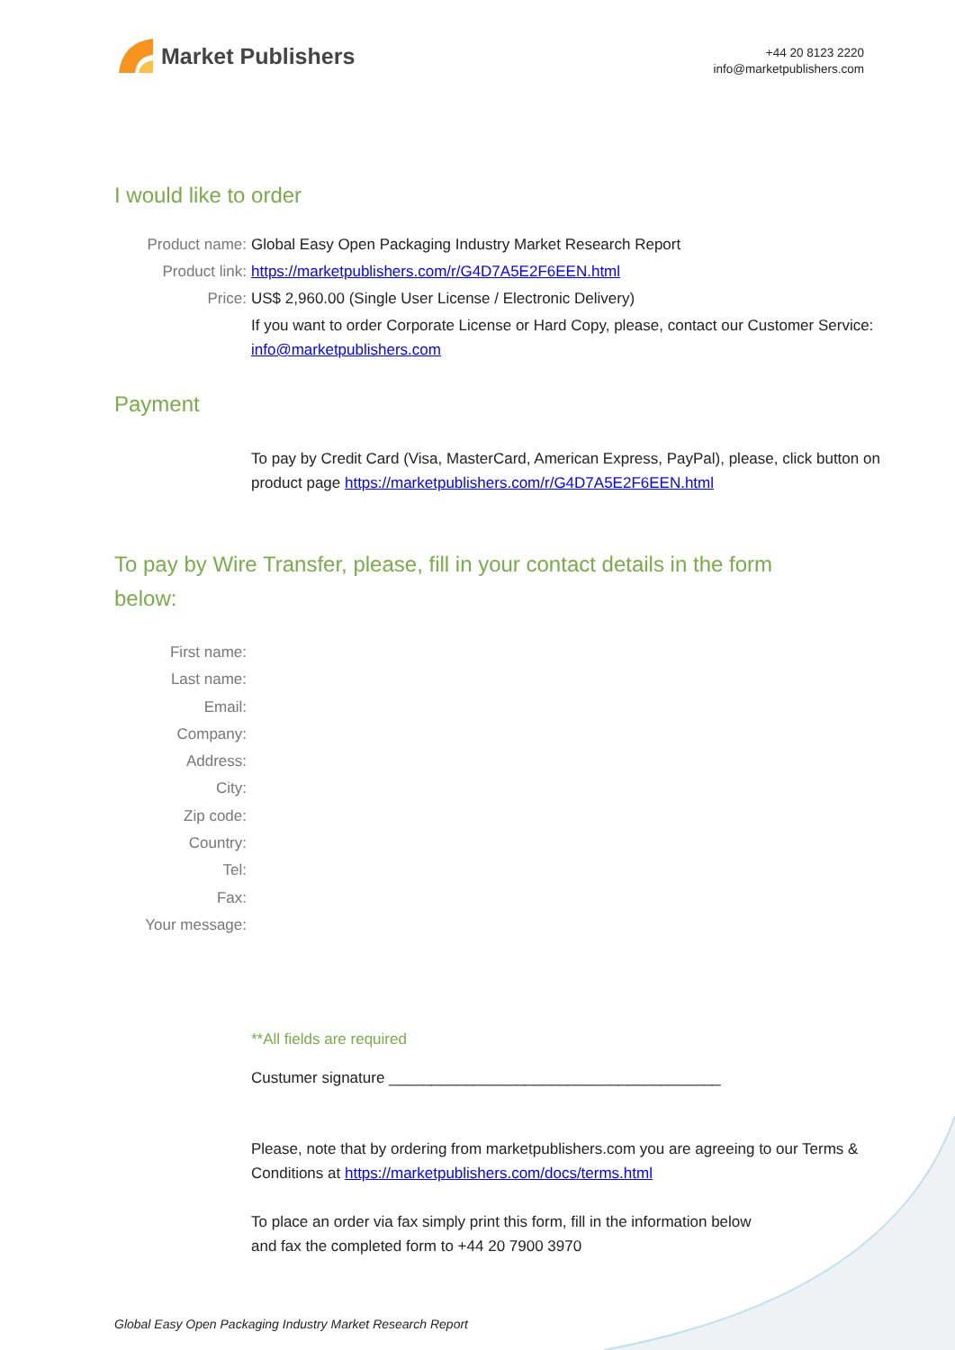Market Publishers
+44 20 8123 2220
info@marketpublishers.com
I would like to order
Product name: Global Easy Open Packaging Industry Market Research Report
Product link: https://marketpublishers.com/r/G4D7A5E2F6EEN.html
Price: US$ 2,960.00 (Single User License / Electronic Delivery)
If you want to order Corporate License or Hard Copy, please, contact our Customer Service:
info@marketpublishers.com
Payment
To pay by Credit Card (Visa, MasterCard, American Express, PayPal), please, click button on product page https://marketpublishers.com/r/G4D7A5E2F6EEN.html
To pay by Wire Transfer, please, fill in your contact details in the form below:
First name:
Last name:
Email:
Company:
Address:
City:
Zip code:
Country:
Tel:
Fax:
Your message:
**All fields are required
Custumer signature _______________________________________
Please, note that by ordering from marketpublishers.com you are agreeing to our Terms & Conditions at https://marketpublishers.com/docs/terms.html
To place an order via fax simply print this form, fill in the information below
and fax the completed form to +44 20 7900 3970
Global Easy Open Packaging Industry Market Research Report